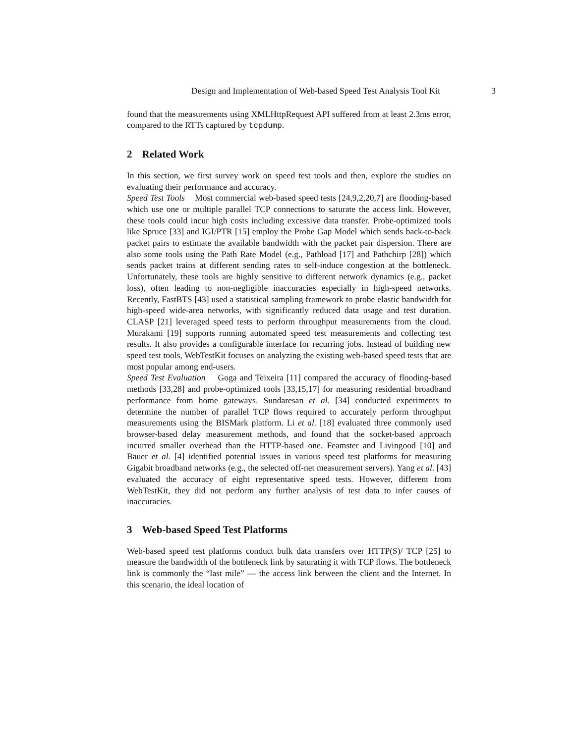Design and Implementation of Web-based Speed Test Analysis Tool Kit 3
found that the measurements using XMLHttpRequest API suffered from at least 2.3ms error, compared to the RTTs captured by tcpdump.
2 Related Work
In this section, we first survey work on speed test tools and then, explore the studies on evaluating their performance and accuracy.
Speed Test Tools Most commercial web-based speed tests [24,9,2,20,7] are flooding-based which use one or multiple parallel TCP connections to saturate the access link. However, these tools could incur high costs including excessive data transfer. Probe-optimized tools like Spruce [33] and IGI/PTR [15] employ the Probe Gap Model which sends back-to-back packet pairs to estimate the available bandwidth with the packet pair dispersion. There are also some tools using the Path Rate Model (e.g., Pathload [17] and Pathchirp [28]) which sends packet trains at different sending rates to self-induce congestion at the bottleneck. Unfortunately, these tools are highly sensitive to different network dynamics (e.g., packet loss), often leading to non-negligible inaccuracies especially in high-speed networks. Recently, FastBTS [43] used a statistical sampling framework to probe elastic bandwidth for high-speed wide-area networks, with significantly reduced data usage and test duration. CLASP [21] leveraged speed tests to perform throughput measurements from the cloud. Murakami [19] supports running automated speed test measurements and collecting test results. It also provides a configurable interface for recurring jobs. Instead of building new speed test tools, WebTestKit focuses on analyzing the existing web-based speed tests that are most popular among end-users.
Speed Test Evaluation Goga and Teixeira [11] compared the accuracy of flooding-based methods [33,28] and probe-optimized tools [33,15,17] for measuring residential broadband performance from home gateways. Sundaresan et al. [34] conducted experiments to determine the number of parallel TCP flows required to accurately perform throughput measurements using the BISMark platform. Li et al. [18] evaluated three commonly used browser-based delay measurement methods, and found that the socket-based approach incurred smaller overhead than the HTTP-based one. Feamster and Livingood [10] and Bauer et al. [4] identified potential issues in various speed test platforms for measuring Gigabit broadband networks (e.g., the selected off-net measurement servers). Yang et al. [43] evaluated the accuracy of eight representative speed tests. However, different from WebTestKit, they did not perform any further analysis of test data to infer causes of inaccuracies.
3 Web-based Speed Test Platforms
Web-based speed test platforms conduct bulk data transfers over HTTP(S)/ TCP [25] to measure the bandwidth of the bottleneck link by saturating it with TCP flows. The bottleneck link is commonly the “last mile” — the access link between the client and the Internet. In this scenario, the ideal location of